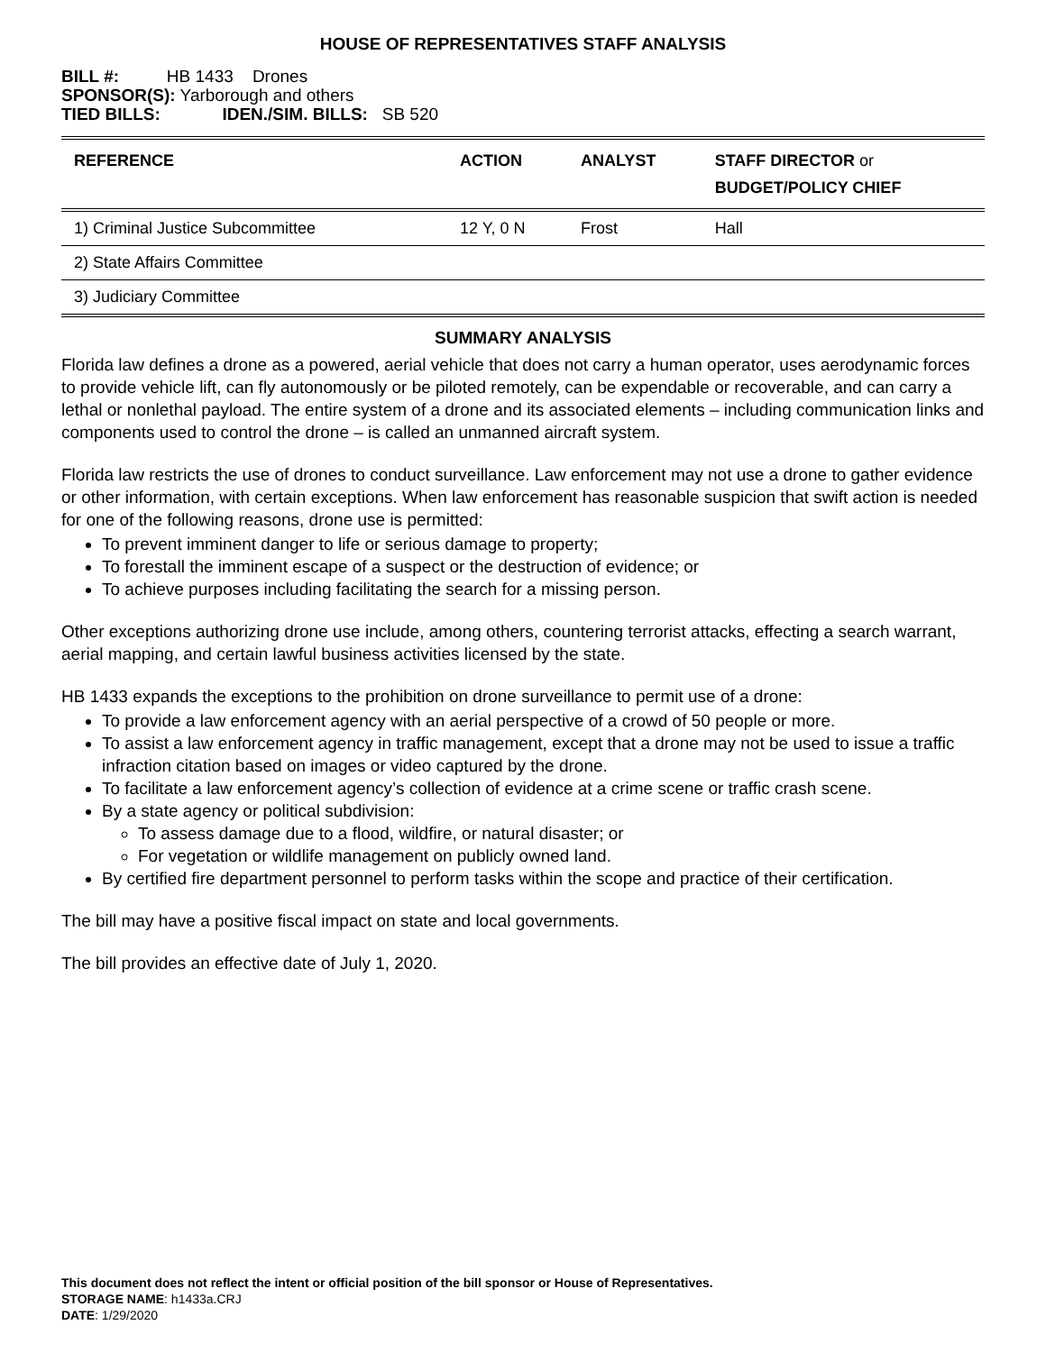HOUSE OF REPRESENTATIVES STAFF ANALYSIS
BILL #: HB 1433 Drones
SPONSOR(S): Yarborough and others
TIED BILLS: IDEN./SIM. BILLS: SB 520
| REFERENCE | ACTION | ANALYST | STAFF DIRECTOR or BUDGET/POLICY CHIEF |
| --- | --- | --- | --- |
| 1) Criminal Justice Subcommittee | 12 Y, 0 N | Frost | Hall |
| 2) State Affairs Committee | | | |
| 3) Judiciary Committee | | | |
SUMMARY ANALYSIS
Florida law defines a drone as a powered, aerial vehicle that does not carry a human operator, uses aerodynamic forces to provide vehicle lift, can fly autonomously or be piloted remotely, can be expendable or recoverable, and can carry a lethal or nonlethal payload. The entire system of a drone and its associated elements – including communication links and components used to control the drone – is called an unmanned aircraft system.
Florida law restricts the use of drones to conduct surveillance. Law enforcement may not use a drone to gather evidence or other information, with certain exceptions. When law enforcement has reasonable suspicion that swift action is needed for one of the following reasons, drone use is permitted:
To prevent imminent danger to life or serious damage to property;
To forestall the imminent escape of a suspect or the destruction of evidence; or
To achieve purposes including facilitating the search for a missing person.
Other exceptions authorizing drone use include, among others, countering terrorist attacks, effecting a search warrant, aerial mapping, and certain lawful business activities licensed by the state.
HB 1433 expands the exceptions to the prohibition on drone surveillance to permit use of a drone:
To provide a law enforcement agency with an aerial perspective of a crowd of 50 people or more.
To assist a law enforcement agency in traffic management, except that a drone may not be used to issue a traffic infraction citation based on images or video captured by the drone.
To facilitate a law enforcement agency’s collection of evidence at a crime scene or traffic crash scene.
By a state agency or political subdivision:
To assess damage due to a flood, wildfire, or natural disaster; or
For vegetation or wildlife management on publicly owned land.
By certified fire department personnel to perform tasks within the scope and practice of their certification.
The bill may have a positive fiscal impact on state and local governments.
The bill provides an effective date of July 1, 2020.
This document does not reflect the intent or official position of the bill sponsor or House of Representatives.
STORAGE NAME: h1433a.CRJ
DATE: 1/29/2020